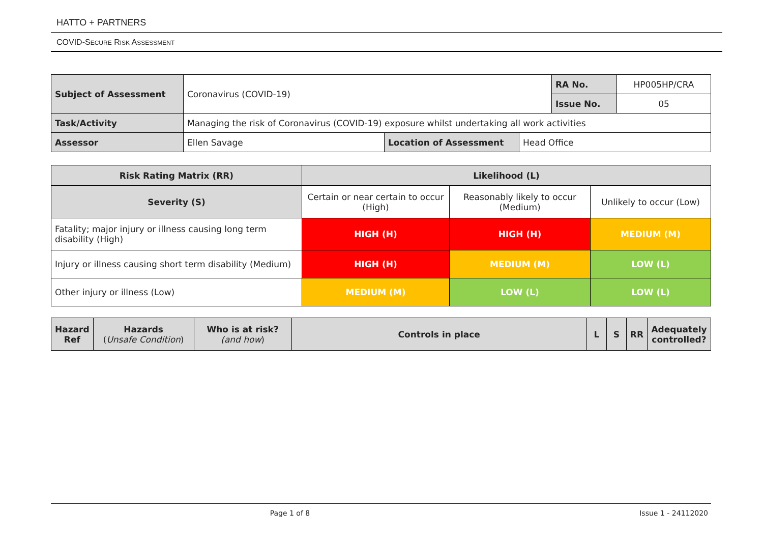HATTO + PARTNERS
COVID-SECURE RISK ASSESSMENT
| Subject of Assessment | Coronavirus (COVID-19) | | | RA No. | HP005HP/CRA |
| | | | | Issue No. | 05 |
| Task/Activity | Managing the risk of Coronavirus (COVID-19) exposure whilst undertaking all work activities | | | | |
| Assessor | Ellen Savage | Location of Assessment | Head Office | | |
| Risk Rating Matrix (RR) | Likelihood (L) | | |
| --- | --- | --- | --- |
| Severity (S) | Certain or near certain to occur (High) | Reasonably likely to occur (Medium) | Unlikely to occur (Low) |
| Fatality; major injury or illness causing long term disability (High) | HIGH (H) | HIGH (H) | MEDIUM (M) |
| Injury or illness causing short term disability (Medium) | HIGH (H) | MEDIUM (M) | LOW (L) |
| Other injury or illness (Low) | MEDIUM (M) | LOW (L) | LOW (L) |
| Hazard Ref | Hazards ( Unsafe Condition ) | Who is at risk? (and how ) | Controls in place | L | S | RR | Adequately controlled? |
| --- | --- | --- | --- | --- | --- | --- | --- |
Page 1 of 8 Issue 1 - 24112020